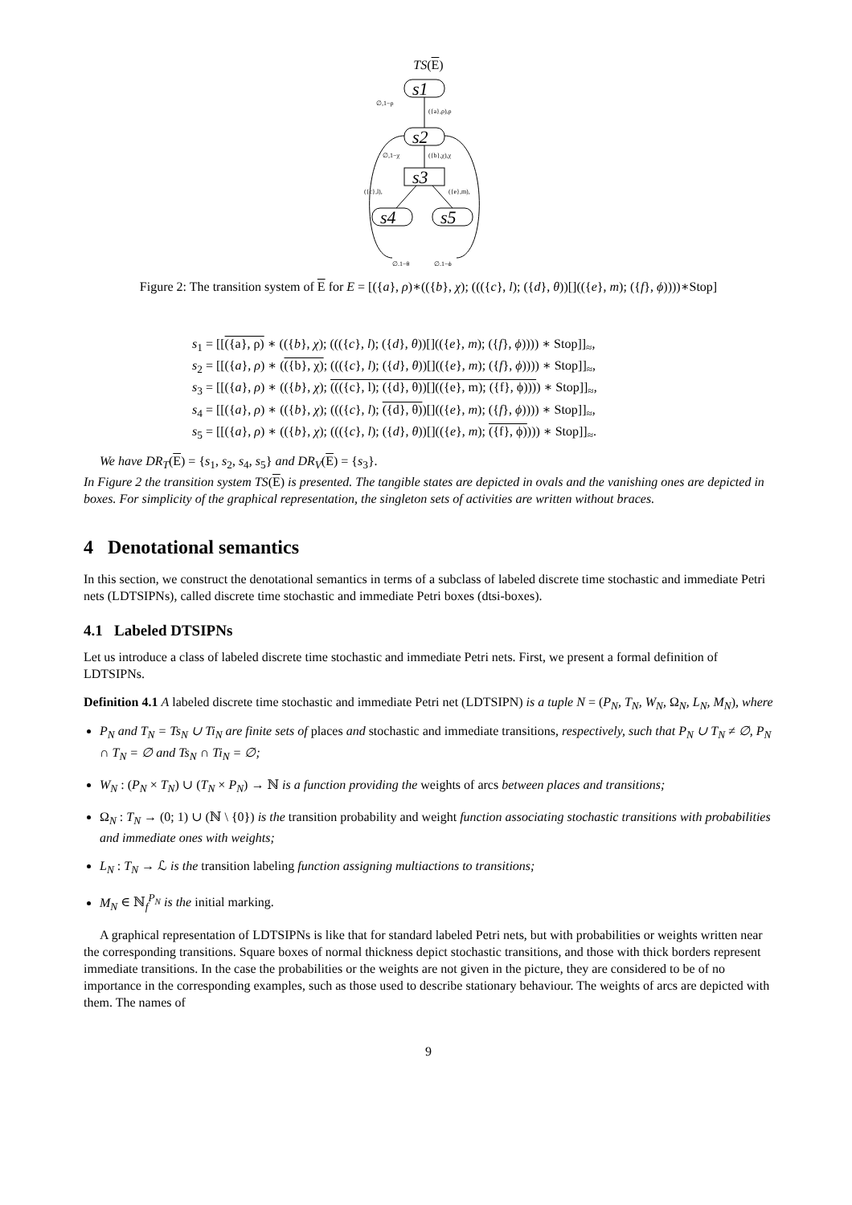TS(E)
s1
s2
s3
s4
s5
∅,1−ρ
({a},ρ),ρ
∅,1−χ
({b},χ),χ
({c},l),
({e},m),
∅,1−θ
∅,1−ϕ
Figure 2: The transition system of E for E = [({a}, ρ)∗(({b}, χ); ((({c}, l); ({d}, θ))[](({e}, m); ({f}, ϕ))))∗Stop]
s<sub>1</sub> = [[({a}, ρ) ∗ (({b}, χ); ((({c}, l); ({d}, θ))[](({e}, m); ({f}, ϕ)))) ∗ Stop]]<sub>≈</sub>,
s<sub>2</sub> = [[({a}, ρ) ∗ (({b}, χ); ((({c}, l); ({d}, θ))[](({e}, m); ({f}, ϕ)))) ∗ Stop]]<sub>≈</sub>,
s<sub>3</sub> = [[({a}, ρ) ∗ (({b}, χ); ((({c}, l); ({d}, θ))[](({e}, m); ({f}, ϕ)))) ∗ Stop]]<sub>≈</sub>,
s<sub>4</sub> = [[({a}, ρ) ∗ (({b}, χ); ((({c}, l); ({d}, θ))[](({e}, m); ({f}, ϕ)))) ∗ Stop]]<sub>≈</sub>,
s<sub>5</sub> = [[({a}, ρ) ∗ (({b}, χ); ((({c}, l); ({d}, θ))[](({e}, m); ({f}, ϕ)))) ∗ Stop]]<sub>≈</sub>.
We have DR<sub>T</sub>(E) = {s<sub>1</sub>, s<sub>2</sub>, s<sub>4</sub>, s<sub>5</sub>} and DR<sub>V</sub>(E) = {s<sub>3</sub>}.
In Figure 2 the transition system TS(E) is presented. The tangible states are depicted in ovals and the vanishing ones are depicted in boxes. For simplicity of the graphical representation, the singleton sets of activities are written without braces.
4 Denotational semantics
In this section, we construct the denotational semantics in terms of a subclass of labeled discrete time stochastic and immediate Petri nets (LDTSIPNs), called discrete time stochastic and immediate Petri boxes (dtsi-boxes).
4.1 Labeled DTSIPNs
Let us introduce a class of labeled discrete time stochastic and immediate Petri nets. First, we present a formal definition of LDTSIPNs.
Definition 4.1 A labeled discrete time stochastic and immediate Petri net (LDTSIPN) is a tuple N = (P<sub>N</sub>, T<sub>N</sub>, W<sub>N</sub>, Ω<sub>N</sub>, L<sub>N</sub>, M<sub>N</sub>), where
P<sub>N</sub> and T<sub>N</sub> = Ts<sub>N</sub> ∪ Ti<sub>N</sub> are finite sets of places and stochastic and immediate transitions, respectively, such that P<sub>N</sub> ∪ T<sub>N</sub> ≠ ∅, P<sub>N</sub> ∩ T<sub>N</sub> = ∅ and Ts<sub>N</sub> ∩ Ti<sub>N</sub> = ∅;
W<sub>N</sub> : (P<sub>N</sub> × T<sub>N</sub>) ∪ (T<sub>N</sub> × P<sub>N</sub>) → ℕ is a function providing the weights of arcs between places and transitions;
Ω<sub>N</sub> : T<sub>N</sub> → (0; 1) ∪ (ℕ \ {0}) is the transition probability and weight function associating stochastic transitions with probabilities and immediate ones with weights;
L<sub>N</sub> : T<sub>N</sub> → ℒ is the transition labeling function assigning multiactions to transitions;
M<sub>N</sub> ∈ ℕ<sub>f</sub><sup>P<sub>N</sub></sup> is the initial marking.
A graphical representation of LDTSIPNs is like that for standard labeled Petri nets, but with probabilities or weights written near the corresponding transitions. Square boxes of normal thickness depict stochastic transitions, and those with thick borders represent immediate transitions. In the case the probabilities or the weights are not given in the picture, they are considered to be of no importance in the corresponding examples, such as those used to describe stationary behaviour. The weights of arcs are depicted with them. The names of
9